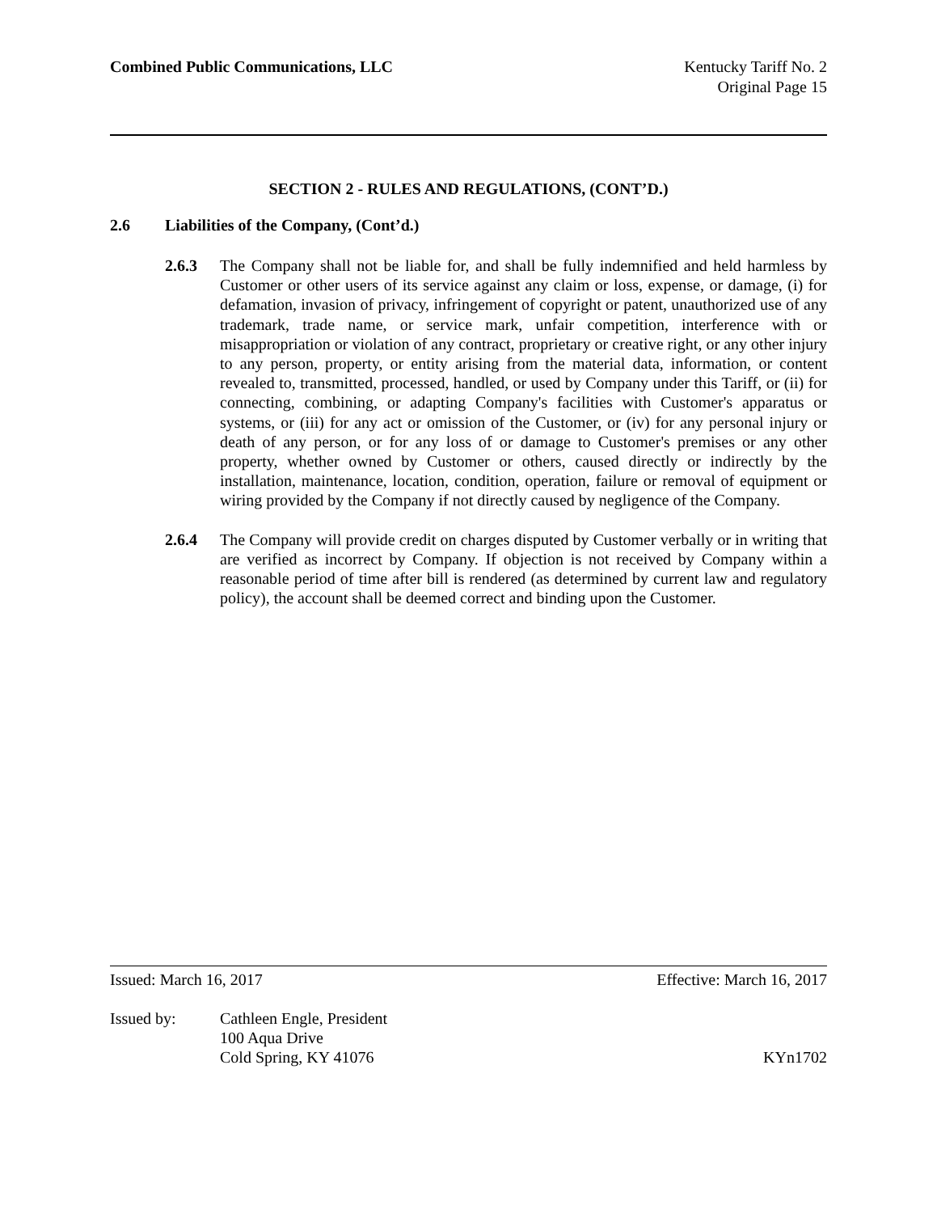Combined Public Communications, LLC
Kentucky Tariff No. 2
Original Page 15
SECTION 2 - RULES AND REGULATIONS, (CONT’D.)
2.6 Liabilities of the Company, (Cont’d.)
2.6.3 The Company shall not be liable for, and shall be fully indemnified and held harmless by Customer or other users of its service against any claim or loss, expense, or damage, (i) for defamation, invasion of privacy, infringement of copyright or patent, unauthorized use of any trademark, trade name, or service mark, unfair competition, interference with or misappropriation or violation of any contract, proprietary or creative right, or any other injury to any person, property, or entity arising from the material data, information, or content revealed to, transmitted, processed, handled, or used by Company under this Tariff, or (ii) for connecting, combining, or adapting Company's facilities with Customer's apparatus or systems, or (iii) for any act or omission of the Customer, or (iv) for any personal injury or death of any person, or for any loss of or damage to Customer's premises or any other property, whether owned by Customer or others, caused directly or indirectly by the installation, maintenance, location, condition, operation, failure or removal of equipment or wiring provided by the Company if not directly caused by negligence of the Company.
2.6.4 The Company will provide credit on charges disputed by Customer verbally or in writing that are verified as incorrect by Company. If objection is not received by Company within a reasonable period of time after bill is rendered (as determined by current law and regulatory policy), the account shall be deemed correct and binding upon the Customer.
Issued: March 16, 2017 Effective: March 16, 2017
Issued by: Cathleen Engle, President
100 Aqua Drive
Cold Spring, KY 41076 KYn1702